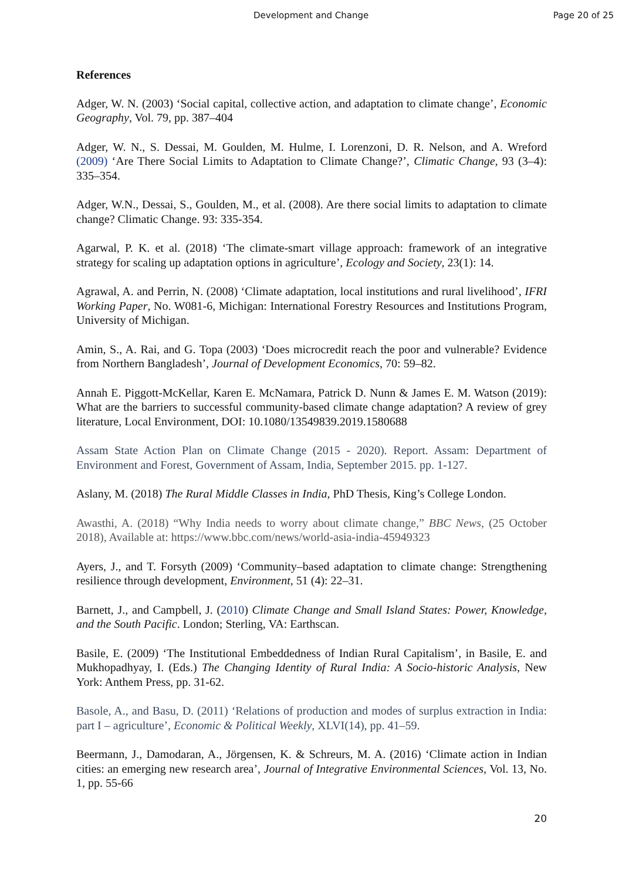Development and Change Page 20 of 25
References
Adger, W. N. (2003) ‘Social capital, collective action, and adaptation to climate change’, Economic Geography, Vol. 79, pp. 387–404
Adger, W. N., S. Dessai, M. Goulden, M. Hulme, I. Lorenzoni, D. R. Nelson, and A. Wreford (2009) ‘Are There Social Limits to Adaptation to Climate Change?’, Climatic Change, 93 (3–4): 335–354.
Adger, W.N., Dessai, S., Goulden, M., et al. (2008). Are there social limits to adaptation to climate change? Climatic Change. 93: 335-354.
Agarwal, P. K. et al. (2018) ‘The climate-smart village approach: framework of an integrative strategy for scaling up adaptation options in agriculture’, Ecology and Society, 23(1): 14.
Agrawal, A. and Perrin, N. (2008) ‘Climate adaptation, local institutions and rural livelihood’, IFRI Working Paper, No. W081-6, Michigan: International Forestry Resources and Institutions Program, University of Michigan.
Amin, S., A. Rai, and G. Topa (2003) ‘Does microcredit reach the poor and vulnerable? Evidence from Northern Bangladesh’, Journal of Development Economics, 70: 59–82.
Annah E. Piggott-McKellar, Karen E. McNamara, Patrick D. Nunn & James E. M. Watson (2019): What are the barriers to successful community-based climate change adaptation? A review of grey literature, Local Environment, DOI: 10.1080/13549839.2019.1580688
Assam State Action Plan on Climate Change (2015 - 2020). Report. Assam: Department of Environment and Forest, Government of Assam, India, September 2015. pp. 1-127.
Aslany, M. (2018) The Rural Middle Classes in India, PhD Thesis, King’s College London.
Awasthi, A. (2018) “Why India needs to worry about climate change,” BBC News, (25 October 2018), Available at: https://www.bbc.com/news/world-asia-india-45949323
Ayers, J., and T. Forsyth (2009) ‘Community–based adaptation to climate change: Strengthening resilience through development, Environment, 51 (4): 22–31.
Barnett, J., and Campbell, J. (2010) Climate Change and Small Island States: Power, Knowledge, and the South Pacific. London; Sterling, VA: Earthscan.
Basile, E. (2009) ‘The Institutional Embeddedness of Indian Rural Capitalism’, in Basile, E. and Mukhopadhyay, I. (Eds.) The Changing Identity of Rural India: A Socio-historic Analysis, New York: Anthem Press, pp. 31-62.
Basole, A., and Basu, D. (2011) ‘Relations of production and modes of surplus extraction in India: part I – agriculture’, Economic & Political Weekly, XLVI(14), pp. 41–59.
Beermann, J., Damodaran, A., Jörgensen, K. & Schreurs, M. A. (2016) ‘Climate action in Indian cities: an emerging new research area’, Journal of Integrative Environmental Sciences, Vol. 13, No. 1, pp. 55-66
20